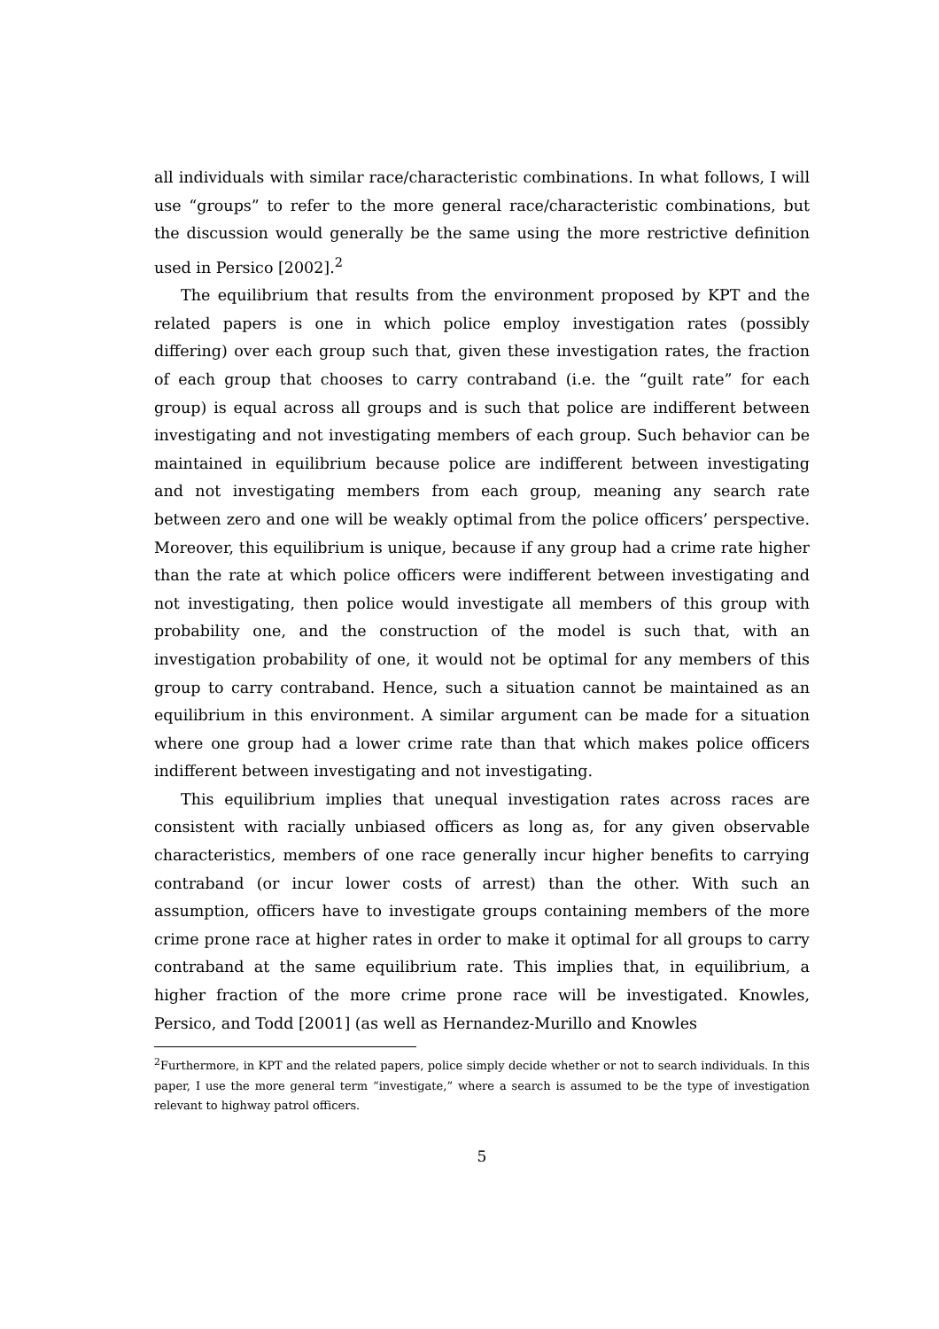all individuals with similar race/characteristic combinations. In what follows, I will use “groups” to refer to the more general race/characteristic combinations, but the discussion would generally be the same using the more restrictive definition used in Persico [2002].<sup>2</sup>
The equilibrium that results from the environment proposed by KPT and the related papers is one in which police employ investigation rates (possibly differing) over each group such that, given these investigation rates, the fraction of each group that chooses to carry contraband (i.e. the “guilt rate” for each group) is equal across all groups and is such that police are indifferent between investigating and not investigating members of each group. Such behavior can be maintained in equilibrium because police are indifferent between investigating and not investigating members from each group, meaning any search rate between zero and one will be weakly optimal from the police officers’ perspective. Moreover, this equilibrium is unique, because if any group had a crime rate higher than the rate at which police officers were indifferent between investigating and not investigating, then police would investigate all members of this group with probability one, and the construction of the model is such that, with an investigation probability of one, it would not be optimal for any members of this group to carry contraband. Hence, such a situation cannot be maintained as an equilibrium in this environment. A similar argument can be made for a situation where one group had a lower crime rate than that which makes police officers indifferent between investigating and not investigating.
This equilibrium implies that unequal investigation rates across races are consistent with racially unbiased officers as long as, for any given observable characteristics, members of one race generally incur higher benefits to carrying contraband (or incur lower costs of arrest) than the other. With such an assumption, officers have to investigate groups containing members of the more crime prone race at higher rates in order to make it optimal for all groups to carry contraband at the same equilibrium rate. This implies that, in equilibrium, a higher fraction of the more crime prone race will be investigated. Knowles, Persico, and Todd [2001] (as well as Hernandez-Murillo and Knowles
<sup>2</sup> Furthermore, in KPT and the related papers, police simply decide whether or not to search individuals. In this paper, I use the more general term “investigate,” where a search is assumed to be the type of investigation relevant to highway patrol officers.
5